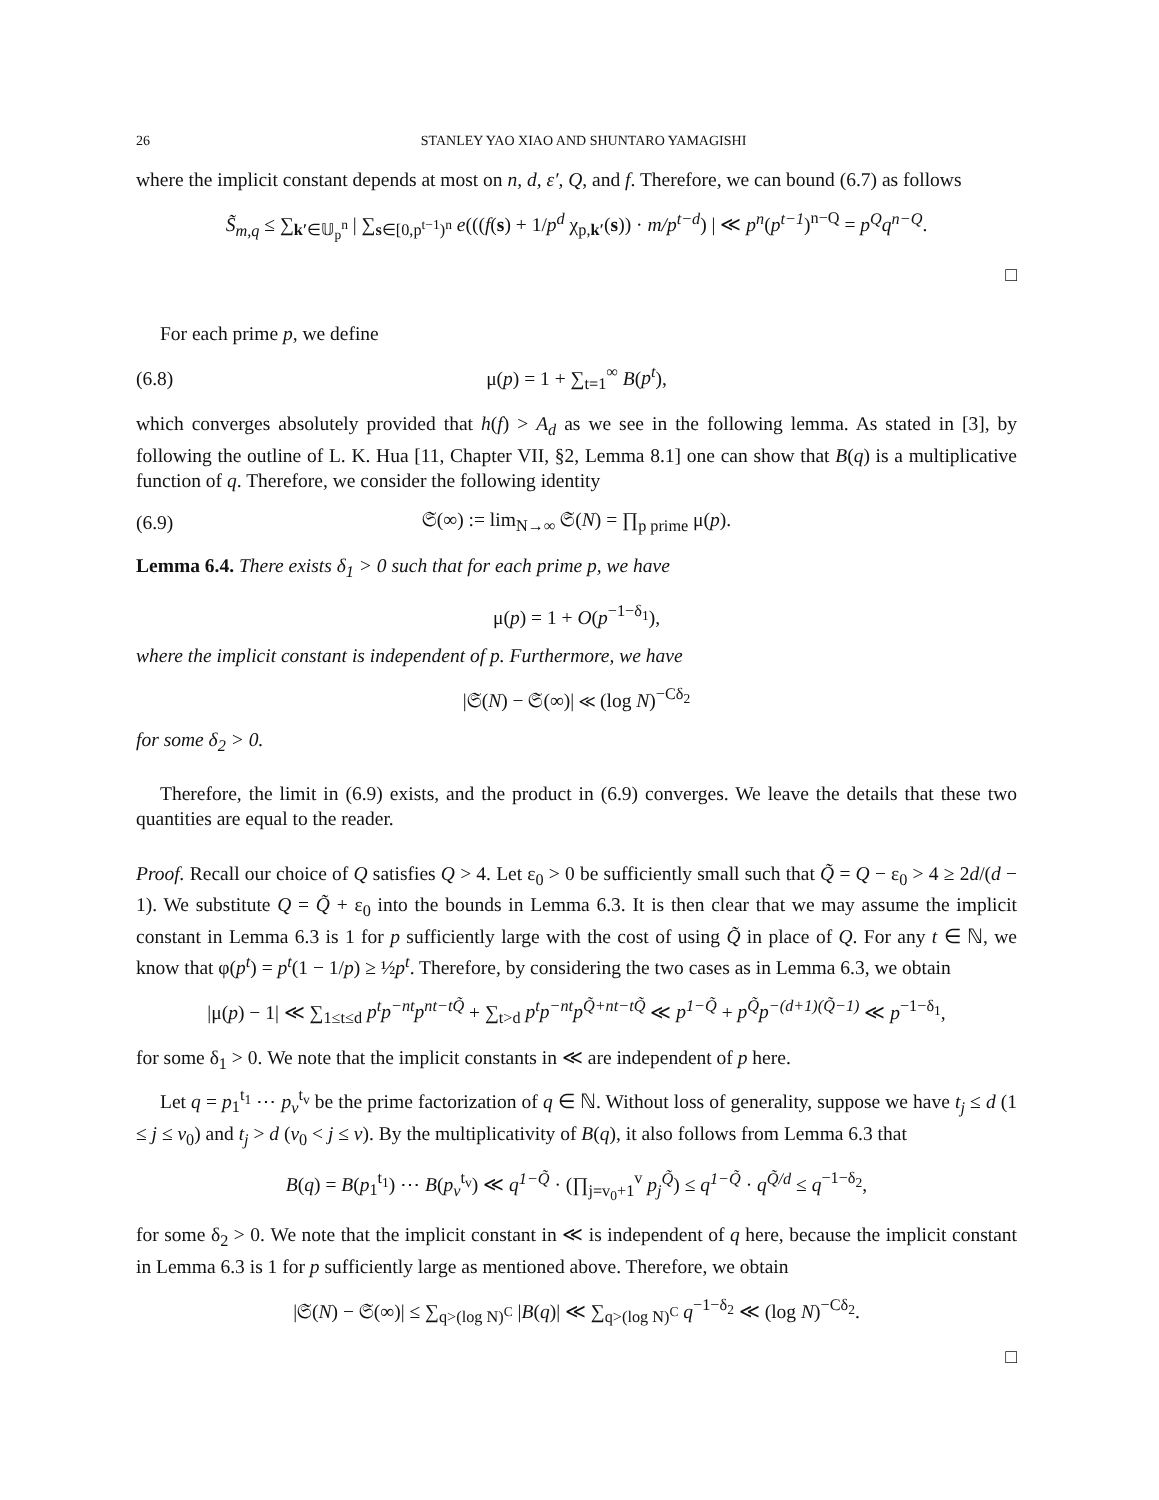26 STANLEY YAO XIAO AND SHUNTARO YAMAGISHI
where the implicit constant depends at most on n, d, ε′, Q, and f. Therefore, we can bound (6.7) as follows
S̃<sub>m,q</sub> ≤ ∑<sub>k′∈𝕌<sub>p</sub><sup>n</sup></sub> | ∑<sub>s∈[0,p<sup>t−1</sup>)<sup>n</sup></sub> e(((f(s) + 1/p<sup>d</sup> χ<sub>p,k′</sub>(s)) · m/p<sup>t−d</sup>) | ≪ p<sup>n</sup>(p<sup>t−1</sup>)<sup>n−Q</sup> = p<sup>Q</sup>q<sup>n−Q</sup>.
□
For each prime p, we define
(6.8) μ(p) = 1 + ∑<sub>t=1</sub><sup>∞</sup> B(p<sup>t</sup>),
which converges absolutely provided that h(f) > A<sub>d</sub> as we see in the following lemma. As stated in [3], by following the outline of L. K. Hua [11, Chapter VII, §2, Lemma 8.1] one can show that B(q) is a multiplicative function of q. Therefore, we consider the following identity
(6.9)
𝔖(∞) := lim<sub>N→∞</sub> 𝔖(N) = ∏<sub>p prime</sub> μ(p).
Lemma 6.4. There exists δ<sub>1</sub> > 0 such that for each prime p, we have
μ(p) = 1 + O(p<sup>−1−δ<sub>1</sub></sup>),
where the implicit constant is independent of p. Furthermore, we have
|𝔖(N) − 𝔖(∞)| ≪ (log N)<sup>−Cδ<sub>2</sub></sup>
for some δ<sub>2</sub> > 0.
Therefore, the limit in (6.9) exists, and the product in (6.9) converges. We leave the details that these two quantities are equal to the reader.
Proof. Recall our choice of Q satisfies Q > 4. Let ε<sub>0</sub> > 0 be sufficiently small such that Q̃ = Q − ε<sub>0</sub> > 4 ≥ 2d/(d − 1). We substitute Q = Q̃ + ε<sub>0</sub> into the bounds in Lemma 6.3. It is then clear that we may assume the implicit constant in Lemma 6.3 is 1 for p sufficiently large with the cost of using Q̃ in place of Q. For any t ∈ ℕ, we know that φ(p<sup>t</sup>) = p<sup>t</sup>(1 − 1/p) ≥ ½p<sup>t</sup>. Therefore, by considering the two cases as in Lemma 6.3, we obtain
|μ(p) − 1| ≪ ∑<sub>1≤t≤d</sub> p<sup>t</sup>p<sup>−nt</sup>p<sup>nt−tQ̃</sup> + ∑<sub>t>d</sub> p<sup>t</sup>p<sup>−nt</sup>p<sup>Q̃+nt−tQ̃</sup> ≪ p<sup>1−Q̃</sup> + p<sup>Q̃</sup>p<sup>−(d+1)(Q̃−1)</sup> ≪ p<sup>−1−δ<sub>1</sub></sup>,
for some δ<sub>1</sub> > 0. We note that the implicit constants in ≪ are independent of p here.
Let q = p<sub>1</sub><sup>t<sub>1</sub></sup> ⋯ p<sub>v</sub><sup>t<sub>v</sub></sup> be the prime factorization of q ∈ ℕ. Without loss of generality, suppose we have t<sub>j</sub> ≤ d (1 ≤ j ≤ v<sub>0</sub>) and t<sub>j</sub> > d (v<sub>0</sub> < j ≤ v). By the multiplicativity of B(q), it also follows from Lemma 6.3 that
B(q) = B(p<sub>1</sub><sup>t<sub>1</sub></sup>) ⋯ B(p<sub>v</sub><sup>t<sub>v</sub></sup>) ≪ q<sup>1−Q̃</sup> · (∏<sub>j=v<sub>0</sub>+1</sub><sup>v</sup> p<sub>j</sub><sup>Q̃</sup>) ≤ q<sup>1−Q̃</sup> · q<sup>Q̃/d</sup> ≤ q<sup>−1−δ<sub>2</sub></sup>,
for some δ<sub>2</sub> > 0. We note that the implicit constant in ≪ is independent of q here, because the implicit constant in Lemma 6.3 is 1 for p sufficiently large as mentioned above. Therefore, we obtain
|𝔖(N) − 𝔖(∞)| ≤ ∑<sub>q>(log N)<sup>C</sup></sub> |B(q)| ≪ ∑<sub>q>(log N)<sup>C</sup></sub> q<sup>−1−δ<sub>2</sub></sup> ≪ (log N)<sup>−Cδ<sub>2</sub></sup>.
□